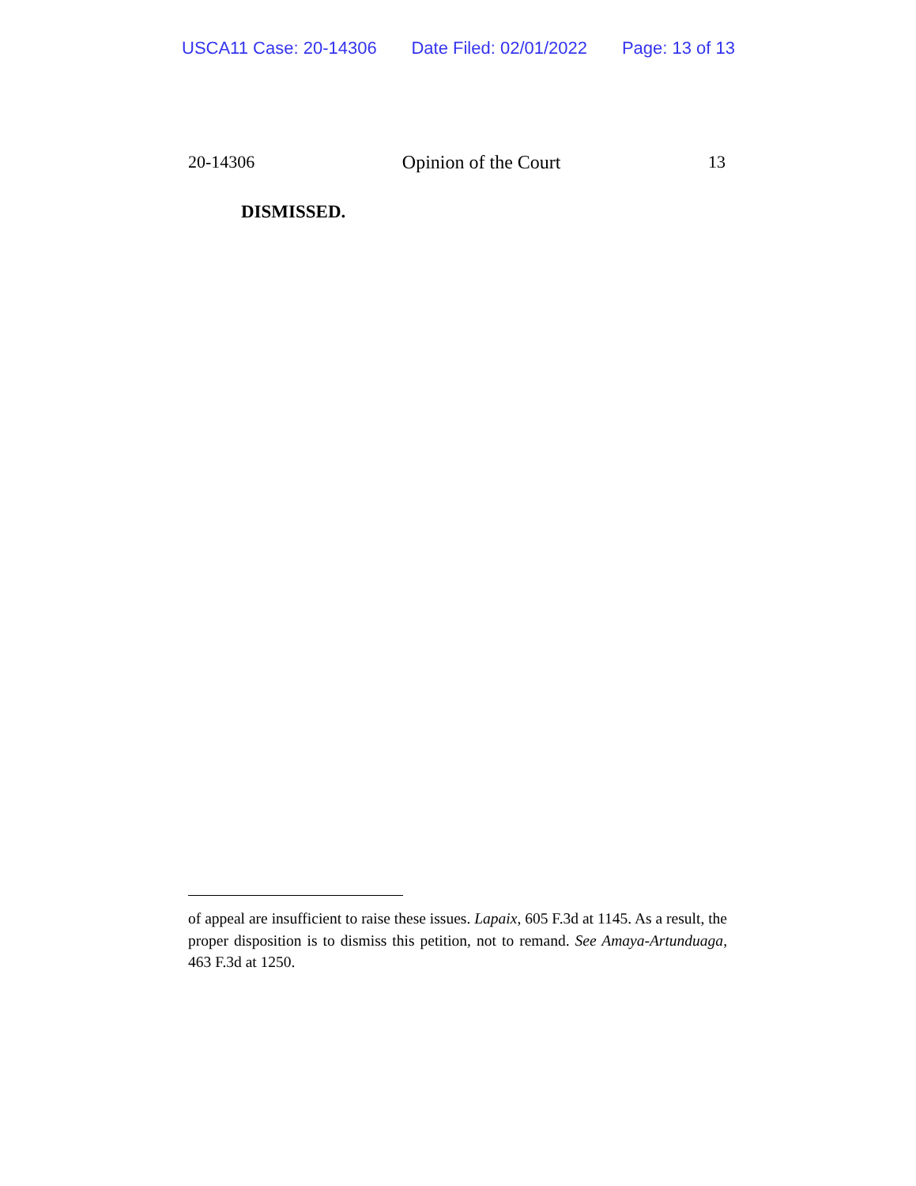USCA11 Case: 20-14306 Date Filed: 02/01/2022 Page: 13 of 13
20-14306 Opinion of the Court 13
DISMISSED.
of appeal are insufficient to raise these issues. Lapaix, 605 F.3d at 1145. As a result, the proper disposition is to dismiss this petition, not to remand. See Amaya-Artunduaga, 463 F.3d at 1250.